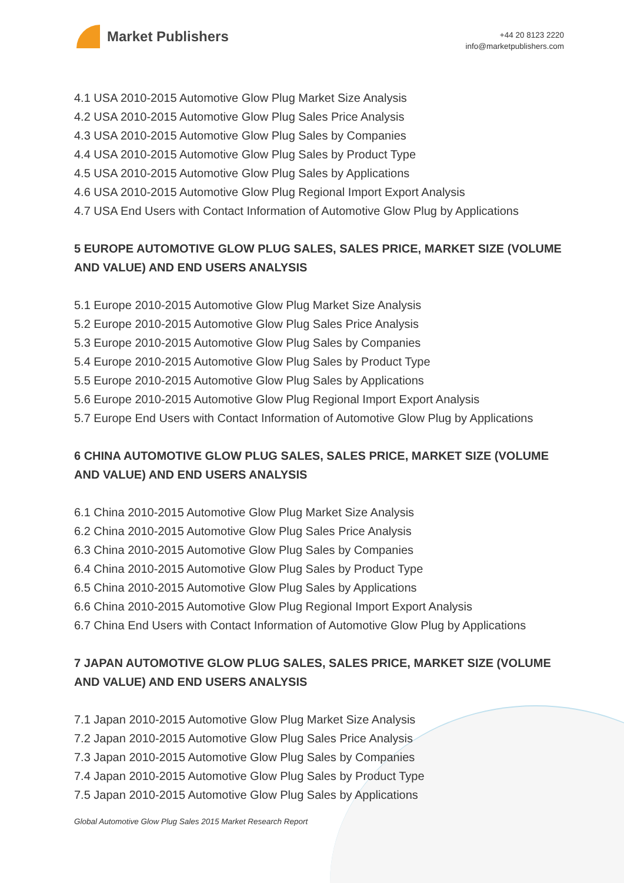Market Publishers
+44 20 8123 2220
info@marketpublishers.com
4.1 USA 2010-2015 Automotive Glow Plug Market Size Analysis
4.2 USA 2010-2015 Automotive Glow Plug Sales Price Analysis
4.3 USA 2010-2015 Automotive Glow Plug Sales by Companies
4.4 USA 2010-2015 Automotive Glow Plug Sales by Product Type
4.5 USA 2010-2015 Automotive Glow Plug Sales by Applications
4.6 USA 2010-2015 Automotive Glow Plug Regional Import Export Analysis
4.7 USA End Users with Contact Information of Automotive Glow Plug by Applications
5 EUROPE AUTOMOTIVE GLOW PLUG SALES, SALES PRICE, MARKET SIZE (VOLUME AND VALUE) AND END USERS ANALYSIS
5.1 Europe 2010-2015 Automotive Glow Plug Market Size Analysis
5.2 Europe 2010-2015 Automotive Glow Plug Sales Price Analysis
5.3 Europe 2010-2015 Automotive Glow Plug Sales by Companies
5.4 Europe 2010-2015 Automotive Glow Plug Sales by Product Type
5.5 Europe 2010-2015 Automotive Glow Plug Sales by Applications
5.6 Europe 2010-2015 Automotive Glow Plug Regional Import Export Analysis
5.7 Europe End Users with Contact Information of Automotive Glow Plug by Applications
6 CHINA AUTOMOTIVE GLOW PLUG SALES, SALES PRICE, MARKET SIZE (VOLUME AND VALUE) AND END USERS ANALYSIS
6.1 China 2010-2015 Automotive Glow Plug Market Size Analysis
6.2 China 2010-2015 Automotive Glow Plug Sales Price Analysis
6.3 China 2010-2015 Automotive Glow Plug Sales by Companies
6.4 China 2010-2015 Automotive Glow Plug Sales by Product Type
6.5 China 2010-2015 Automotive Glow Plug Sales by Applications
6.6 China 2010-2015 Automotive Glow Plug Regional Import Export Analysis
6.7 China End Users with Contact Information of Automotive Glow Plug by Applications
7 JAPAN AUTOMOTIVE GLOW PLUG SALES, SALES PRICE, MARKET SIZE (VOLUME AND VALUE) AND END USERS ANALYSIS
7.1 Japan 2010-2015 Automotive Glow Plug Market Size Analysis
7.2 Japan 2010-2015 Automotive Glow Plug Sales Price Analysis
7.3 Japan 2010-2015 Automotive Glow Plug Sales by Companies
7.4 Japan 2010-2015 Automotive Glow Plug Sales by Product Type
7.5 Japan 2010-2015 Automotive Glow Plug Sales by Applications
Global Automotive Glow Plug Sales 2015 Market Research Report